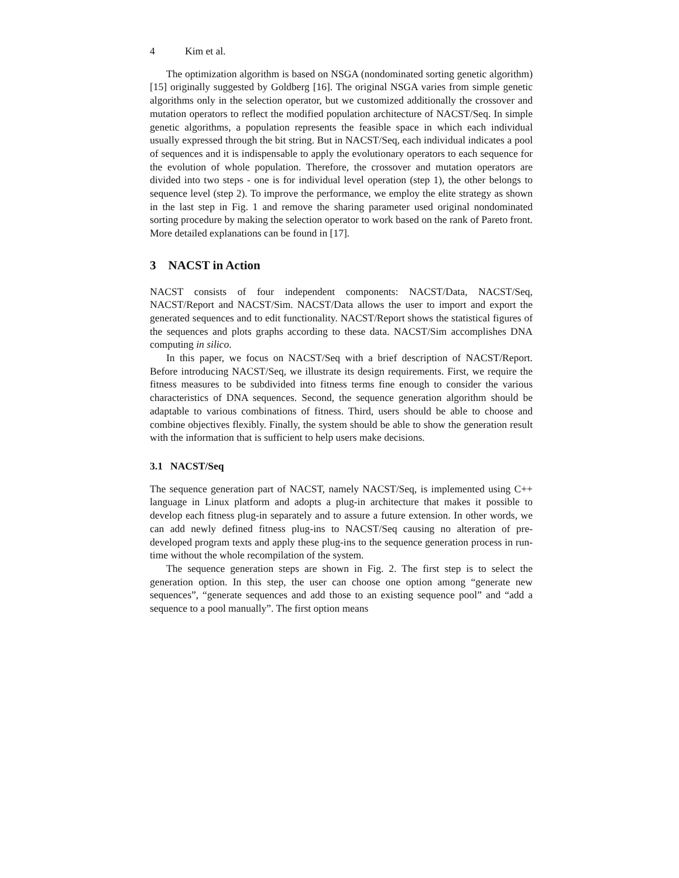4 Kim et al.
The optimization algorithm is based on NSGA (nondominated sorting genetic algorithm) [15] originally suggested by Goldberg [16]. The original NSGA varies from simple genetic algorithms only in the selection operator, but we customized additionally the crossover and mutation operators to reflect the modified population architecture of NACST/Seq. In simple genetic algorithms, a population represents the feasible space in which each individual usually expressed through the bit string. But in NACST/Seq, each individual indicates a pool of sequences and it is indispensable to apply the evolutionary operators to each sequence for the evolution of whole population. Therefore, the crossover and mutation operators are divided into two steps - one is for individual level operation (step 1), the other belongs to sequence level (step 2). To improve the performance, we employ the elite strategy as shown in the last step in Fig. 1 and remove the sharing parameter used original nondominated sorting procedure by making the selection operator to work based on the rank of Pareto front. More detailed explanations can be found in [17].
3 NACST in Action
NACST consists of four independent components: NACST/Data, NACST/Seq, NACST/Report and NACST/Sim. NACST/Data allows the user to import and export the generated sequences and to edit functionality. NACST/Report shows the statistical figures of the sequences and plots graphs according to these data. NACST/Sim accomplishes DNA computing in silico.
In this paper, we focus on NACST/Seq with a brief description of NACST/Report. Before introducing NACST/Seq, we illustrate its design requirements. First, we require the fitness measures to be subdivided into fitness terms fine enough to consider the various characteristics of DNA sequences. Second, the sequence generation algorithm should be adaptable to various combinations of fitness. Third, users should be able to choose and combine objectives flexibly. Finally, the system should be able to show the generation result with the information that is sufficient to help users make decisions.
3.1 NACST/Seq
The sequence generation part of NACST, namely NACST/Seq, is implemented using C++ language in Linux platform and adopts a plug-in architecture that makes it possible to develop each fitness plug-in separately and to assure a future extension. In other words, we can add newly defined fitness plug-ins to NACST/Seq causing no alteration of pre-developed program texts and apply these plug-ins to the sequence generation process in run-time without the whole recompilation of the system.
The sequence generation steps are shown in Fig. 2. The first step is to select the generation option. In this step, the user can choose one option among “generate new sequences”, “generate sequences and add those to an existing sequence pool” and “add a sequence to a pool manually”. The first option means